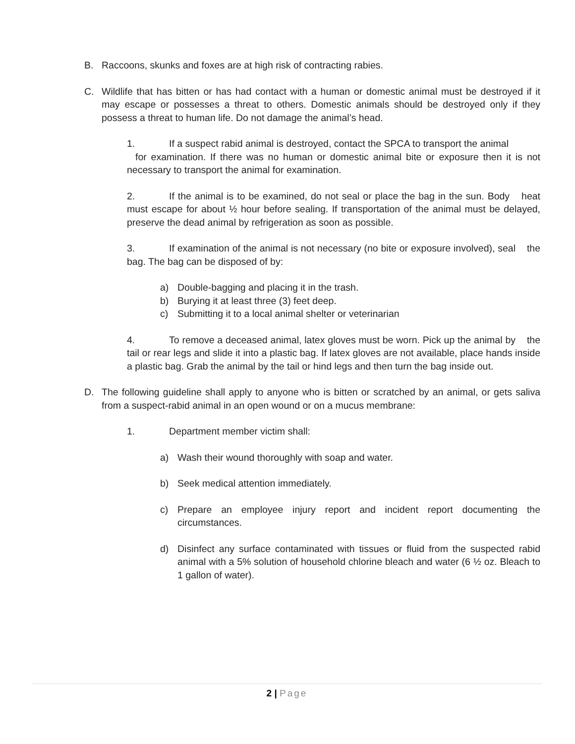B. Raccoons, skunks and foxes are at high risk of contracting rabies.
C. Wildlife that has bitten or has had contact with a human or domestic animal must be destroyed if it may escape or possesses a threat to others. Domestic animals should be destroyed only if they possess a threat to human life. Do not damage the animal’s head.
1. If a suspect rabid animal is destroyed, contact the SPCA to transport the animal
for examination. If there was no human or domestic animal bite or exposure then it is not necessary to transport the animal for examination.
2. If the animal is to be examined, do not seal or place the bag in the sun. Body heat must escape for about ½ hour before sealing. If transportation of the animal must be delayed, preserve the dead animal by refrigeration as soon as possible.
3. If examination of the animal is not necessary (no bite or exposure involved), seal the bag. The bag can be disposed of by:
a) Double-bagging and placing it in the trash.
b) Burying it at least three (3) feet deep.
c) Submitting it to a local animal shelter or veterinarian
4. To remove a deceased animal, latex gloves must be worn. Pick up the animal by the tail or rear legs and slide it into a plastic bag. If latex gloves are not available, place hands inside a plastic bag. Grab the animal by the tail or hind legs and then turn the bag inside out.
D. The following guideline shall apply to anyone who is bitten or scratched by an animal, or gets saliva from a suspect-rabid animal in an open wound or on a mucus membrane:
1. Department member victim shall:
a) Wash their wound thoroughly with soap and water.
b) Seek medical attention immediately.
c) Prepare an employee injury report and incident report documenting the circumstances.
d) Disinfect any surface contaminated with tissues or fluid from the suspected rabid animal with a 5% solution of household chlorine bleach and water (6 ½ oz. Bleach to 1 gallon of water).
2 | Page